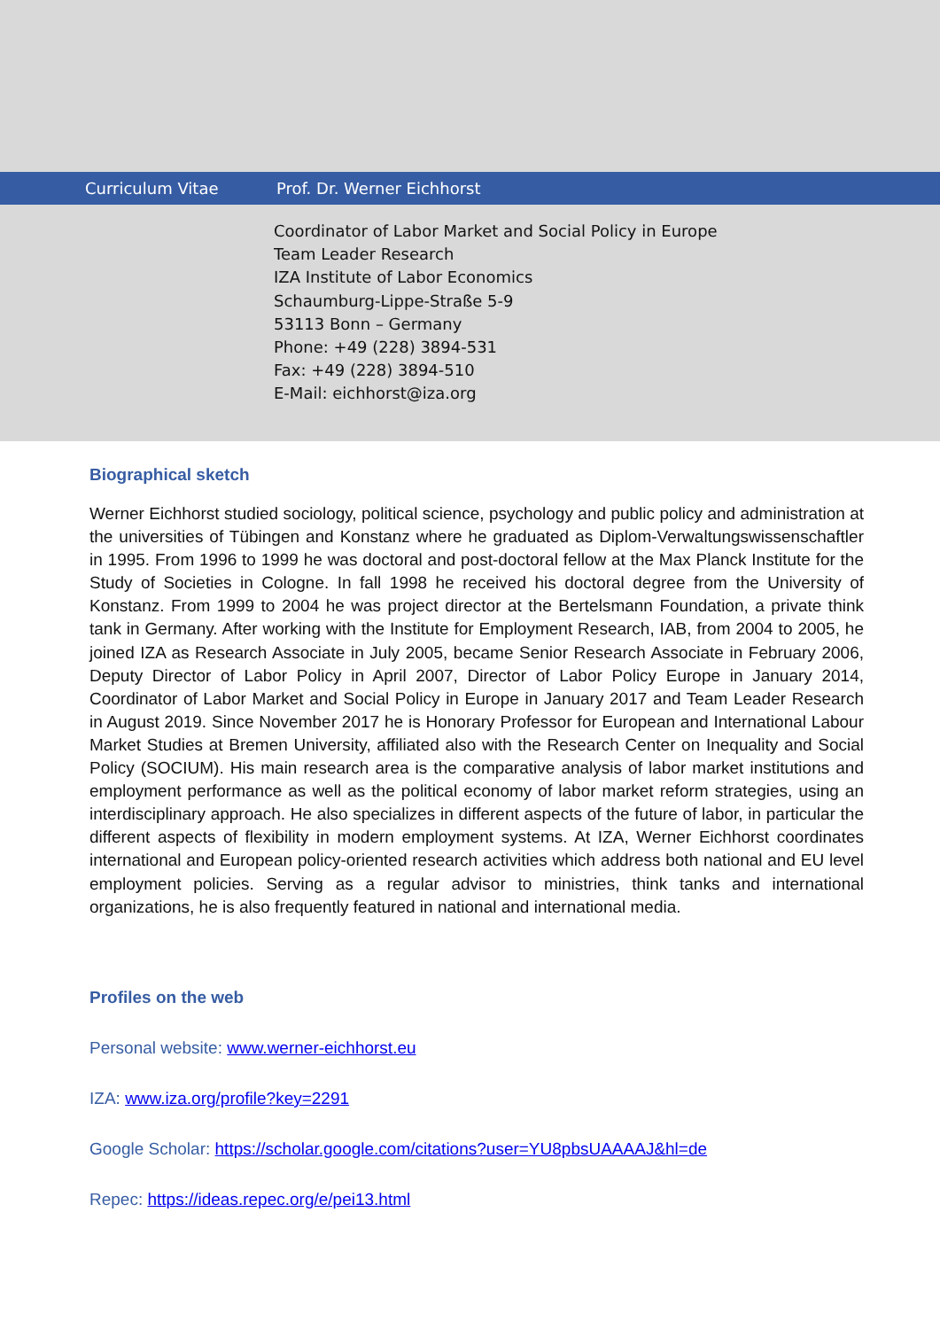Curriculum Vitae Prof. Dr. Werner Eichhorst
Coordinator of Labor Market and Social Policy in Europe
Team Leader Research
IZA Institute of Labor Economics
Schaumburg-Lippe-Straße 5-9
53113 Bonn – Germany
Phone: +49 (228) 3894-531
Fax: +49 (228) 3894-510
E-Mail: eichhorst@iza.org
Biographical sketch
Werner Eichhorst studied sociology, political science, psychology and public policy and administration at the universities of Tübingen and Konstanz where he graduated as Diplom-Verwaltungswissen­schaftler in 1995. From 1996 to 1999 he was doctoral and post-doctoral fellow at the Max Planck Institute for the Study of Societies in Cologne. In fall 1998 he received his doctoral degree from the University of Konstanz. From 1999 to 2004 he was project director at the Bertelsmann Foundation, a private think tank in Germany. After working with the Institute for Employment Research, IAB, from 2004 to 2005, he joined IZA as Research Associate in July 2005, became Senior Research Associate in February 2006, Deputy Director of Labor Policy in April 2007, Director of Labor Policy Europe in Janu­ary 2014, Coordinator of Labor Market and Social Policy in Europe in January 2017 and Team Leader Research in August 2019. Since November 2017 he is Honorary Professor for European and Interna­tional Labour Market Studies at Bremen University, affiliated also with the Research Center on Ine­quality and Social Policy (SOCIUM). His main research area is the comparative analysis of labor market institutions and employment performance as well as the political economy of labor market reform strategies, using an interdisciplinary approach. He also specializes in different aspects of the future of labor, in particular the different aspects of flexibility in modern employment systems. At IZA, Werner Eichhorst coordinates international and European policy-oriented research activities which address both national and EU level employment policies. Serving as a regular advisor to ministries, think tanks and international organizations, he is also frequently featured in national and international media.
Profiles on the web
Personal website: www.werner-eichhorst.eu
IZA: www.iza.org/profile?key=2291
Google Scholar: https://scholar.google.com/citations?user=YU8pbsUAAAAJ&hl=de
Repec: https://ideas.repec.org/e/pei13.html